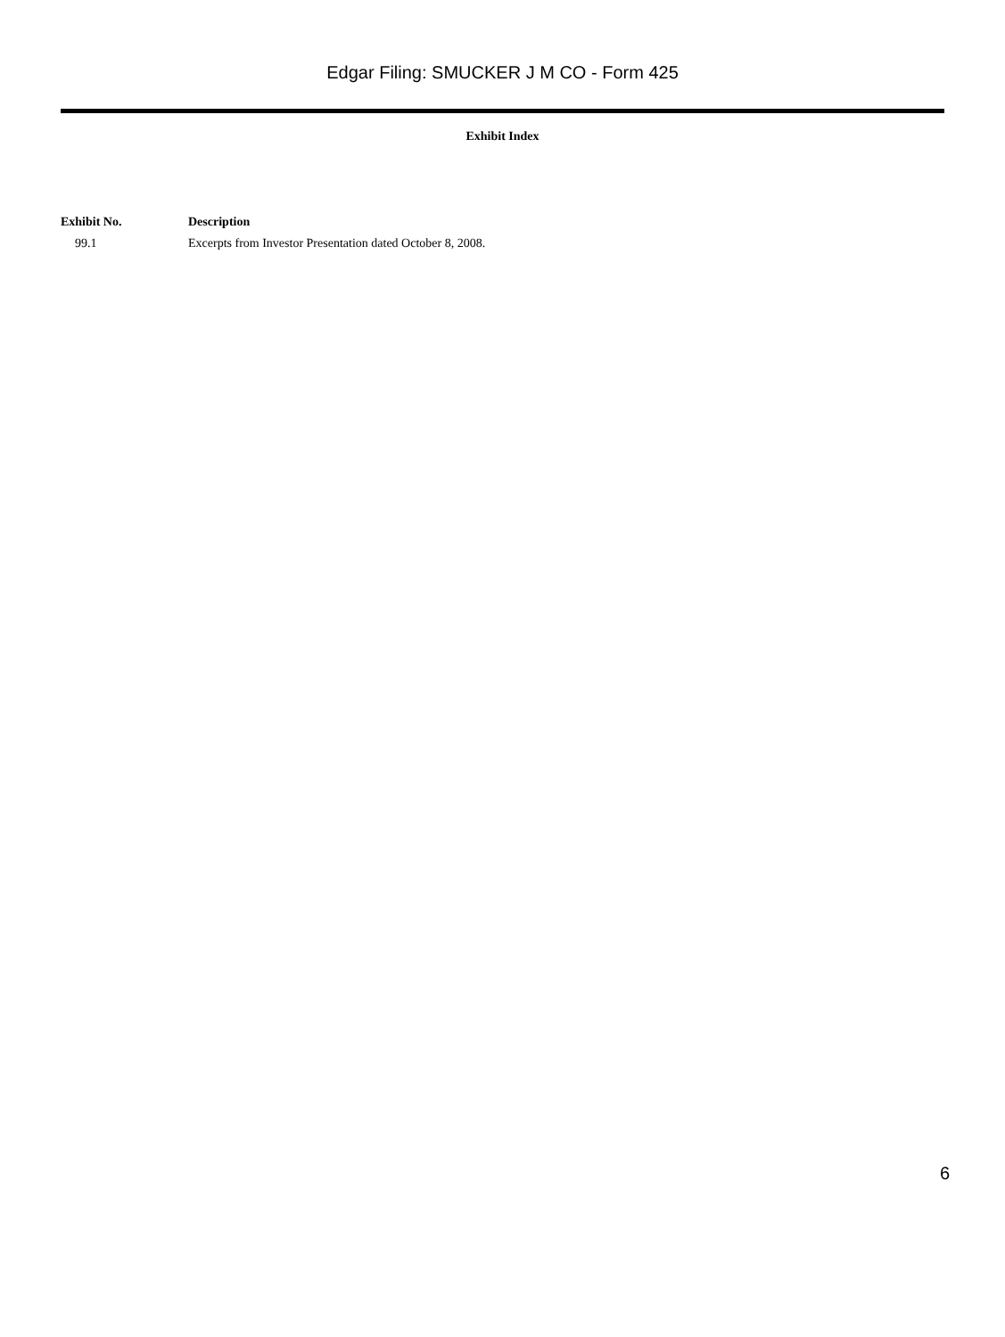Edgar Filing: SMUCKER J M CO - Form 425
Exhibit Index
| Exhibit No. | Description |
| --- | --- |
| 99.1 | Excerpts from Investor Presentation dated October 8, 2008. |
6